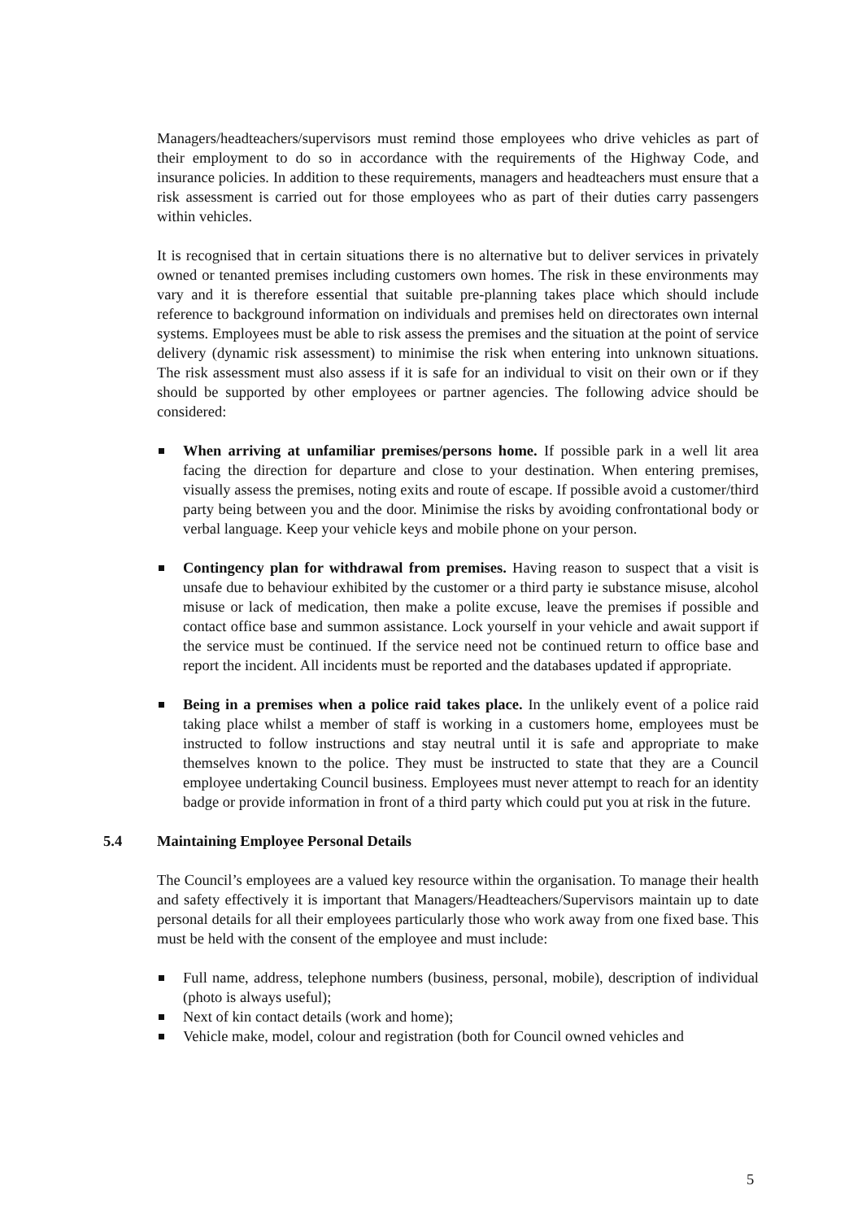Managers/headteachers/supervisors must remind those employees who drive vehicles as part of their employment to do so in accordance with the requirements of the Highway Code, and insurance policies. In addition to these requirements, managers and headteachers must ensure that a risk assessment is carried out for those employees who as part of their duties carry passengers within vehicles.
It is recognised that in certain situations there is no alternative but to deliver services in privately owned or tenanted premises including customers own homes. The risk in these environments may vary and it is therefore essential that suitable pre-planning takes place which should include reference to background information on individuals and premises held on directorates own internal systems. Employees must be able to risk assess the premises and the situation at the point of service delivery (dynamic risk assessment) to minimise the risk when entering into unknown situations. The risk assessment must also assess if it is safe for an individual to visit on their own or if they should be supported by other employees or partner agencies. The following advice should be considered:
When arriving at unfamiliar premises/persons home. If possible park in a well lit area facing the direction for departure and close to your destination. When entering premises, visually assess the premises, noting exits and route of escape. If possible avoid a customer/third party being between you and the door. Minimise the risks by avoiding confrontational body or verbal language. Keep your vehicle keys and mobile phone on your person.
Contingency plan for withdrawal from premises. Having reason to suspect that a visit is unsafe due to behaviour exhibited by the customer or a third party ie substance misuse, alcohol misuse or lack of medication, then make a polite excuse, leave the premises if possible and contact office base and summon assistance. Lock yourself in your vehicle and await support if the service must be continued. If the service need not be continued return to office base and report the incident. All incidents must be reported and the databases updated if appropriate.
Being in a premises when a police raid takes place. In the unlikely event of a police raid taking place whilst a member of staff is working in a customers home, employees must be instructed to follow instructions and stay neutral until it is safe and appropriate to make themselves known to the police. They must be instructed to state that they are a Council employee undertaking Council business. Employees must never attempt to reach for an identity badge or provide information in front of a third party which could put you at risk in the future.
5.4 Maintaining Employee Personal Details
The Council’s employees are a valued key resource within the organisation. To manage their health and safety effectively it is important that Managers/Headteachers/Supervisors maintain up to date personal details for all their employees particularly those who work away from one fixed base. This must be held with the consent of the employee and must include:
Full name, address, telephone numbers (business, personal, mobile), description of individual (photo is always useful);
Next of kin contact details (work and home);
Vehicle make, model, colour and registration (both for Council owned vehicles and
5